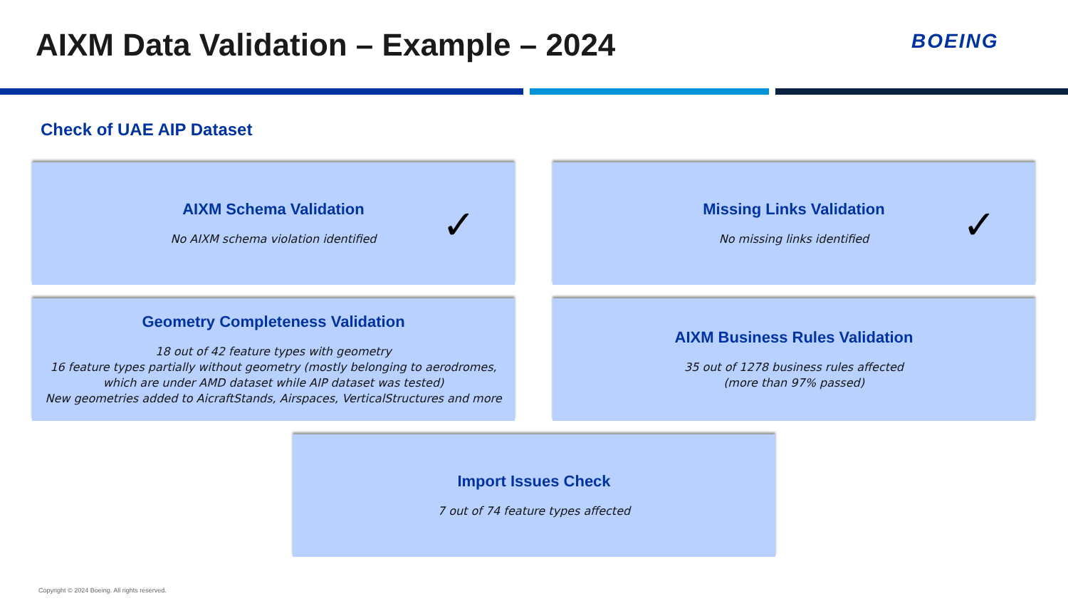AIXM Data Validation – Example – 2024
BOEING
Check of UAE AIP Dataset
AIXM Schema Validation
No AIXM schema violation identified
✓
Missing Links Validation
No missing links identified
✓
Geometry Completeness Validation
18 out of 42 feature types with geometry
16 feature types partially without geometry (mostly belonging to aerodromes, which are under AMD dataset while AIP dataset was tested)
New geometries added to AicraftStands, Airspaces, VerticalStructures and more
AIXM Business Rules Validation
35 out of 1278 business rules affected
(more than 97% passed)
Import Issues Check
7 out of 74 feature types affected
Copyright © 2024 Boeing. All rights reserved.